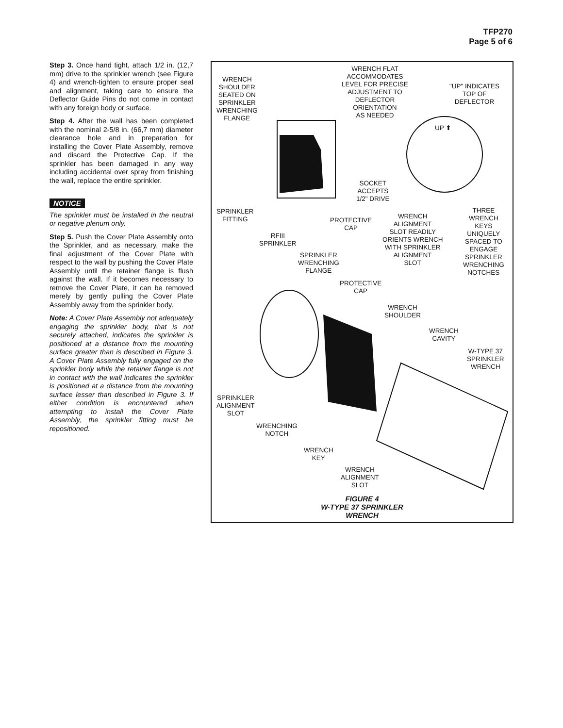TFP270
Page 5 of 6
Step 3. Once hand tight, attach 1/2 in. (12,7 mm) drive to the sprinkler wrench (see Figure 4) and wrench-tighten to ensure proper seal and alignment, taking care to ensure the Deflector Guide Pins do not come in contact with any foreign body or surface.
Step 4. After the wall has been completed with the nominal 2-5/8 in. (66,7 mm) diameter clearance hole and in preparation for installing the Cover Plate Assembly, remove and discard the Protective Cap. If the sprinkler has been damaged in any way including accidental over spray from finishing the wall, replace the entire sprinkler.
NOTICE
The sprinkler must be installed in the neutral or negative plenum only.
Step 5. Push the Cover Plate Assembly onto the Sprinkler, and as necessary, make the final adjustment of the Cover Plate with respect to the wall by pushing the Cover Plate Assembly until the retainer flange is flush against the wall. If it becomes necessary to remove the Cover Plate, it can be removed merely by gently pulling the Cover Plate Assembly away from the sprinkler body.
Note: A Cover Plate Assembly not adequately engaging the sprinkler body, that is not securely attached, indicates the sprinkler is positioned at a distance from the mounting surface greater than is described in Figure 3. A Cover Plate Assembly fully engaged on the sprinkler body while the retainer flange is not in contact with the wall indicates the sprinkler is positioned at a distance from the mounting surface lesser than described in Figure 3. If either condition is encountered when attempting to install the Cover Plate Assembly, the sprinkler fitting must be repositioned.
WRENCH
SHOULDER
SEATED ON
SPRINKLER
WRENCHING
FLANGE
WRENCH FLAT
ACCOMMODATES
LEVEL FOR PRECISE
ADJUSTMENT TO
DEFLECTOR
ORIENTATION
AS NEEDED
"UP" INDICATES
TOP OF
DEFLECTOR
UP ⬆
SOCKET
ACCEPTS
1/2" DRIVE
SPRINKLER
FITTING
PROTECTIVE
CAP
WRENCH
ALIGNMENT
SLOT READILY
ORIENTS WRENCH
WITH SPRINKLER
ALIGNMENT
SLOT
THREE
WRENCH
KEYS
UNIQUELY
SPACED TO
ENGAGE
SPRINKLER
WRENCHING
NOTCHES
RFIII
SPRINKLER
SPRINKLER
WRENCHING
FLANGE
PROTECTIVE
CAP
WRENCH
SHOULDER
WRENCH
CAVITY
W-TYPE 37
SPRINKLER
WRENCH
SPRINKLER
ALIGNMENT
SLOT
WRENCHING
NOTCH
WRENCH
KEY
WRENCH
ALIGNMENT
SLOT
FIGURE 4
W-TYPE 37 SPRINKLER
WRENCH